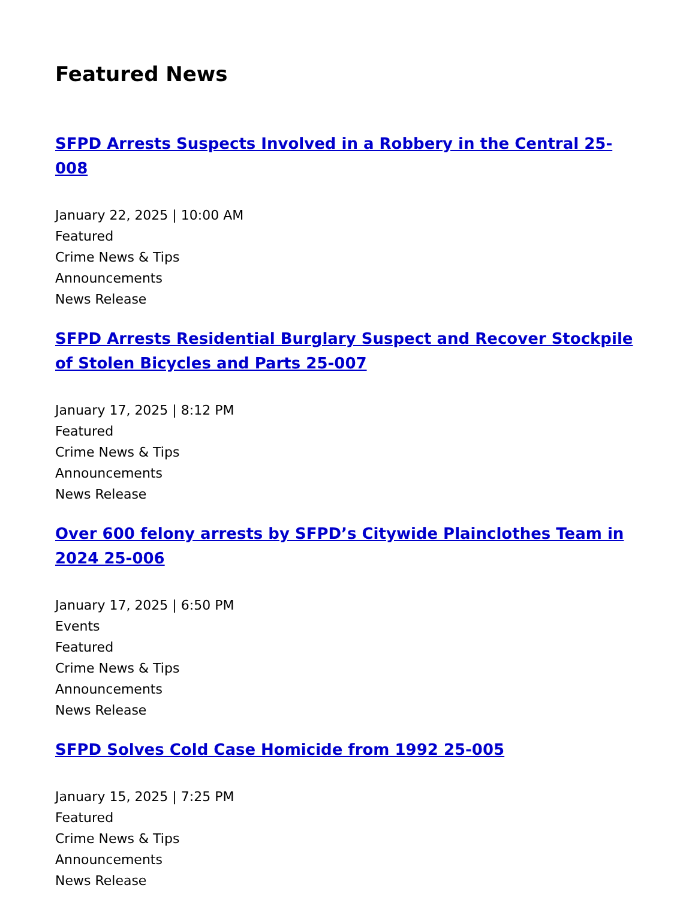Featured News
SFPD Arrests Suspects Involved in a Robbery in the Central 25-008
January 22, 2025 | 10:00 AM
Featured
Crime News & Tips
Announcements
News Release
SFPD Arrests Residential Burglary Suspect and Recover Stockpile of Stolen Bicycles and Parts 25-007
January 17, 2025 | 8:12 PM
Featured
Crime News & Tips
Announcements
News Release
Over 600 felony arrests by SFPD’s Citywide Plainclothes Team in 2024 25-006
January 17, 2025 | 6:50 PM
Events
Featured
Crime News & Tips
Announcements
News Release
SFPD Solves Cold Case Homicide from 1992 25-005
January 15, 2025 | 7:25 PM
Featured
Crime News & Tips
Announcements
News Release